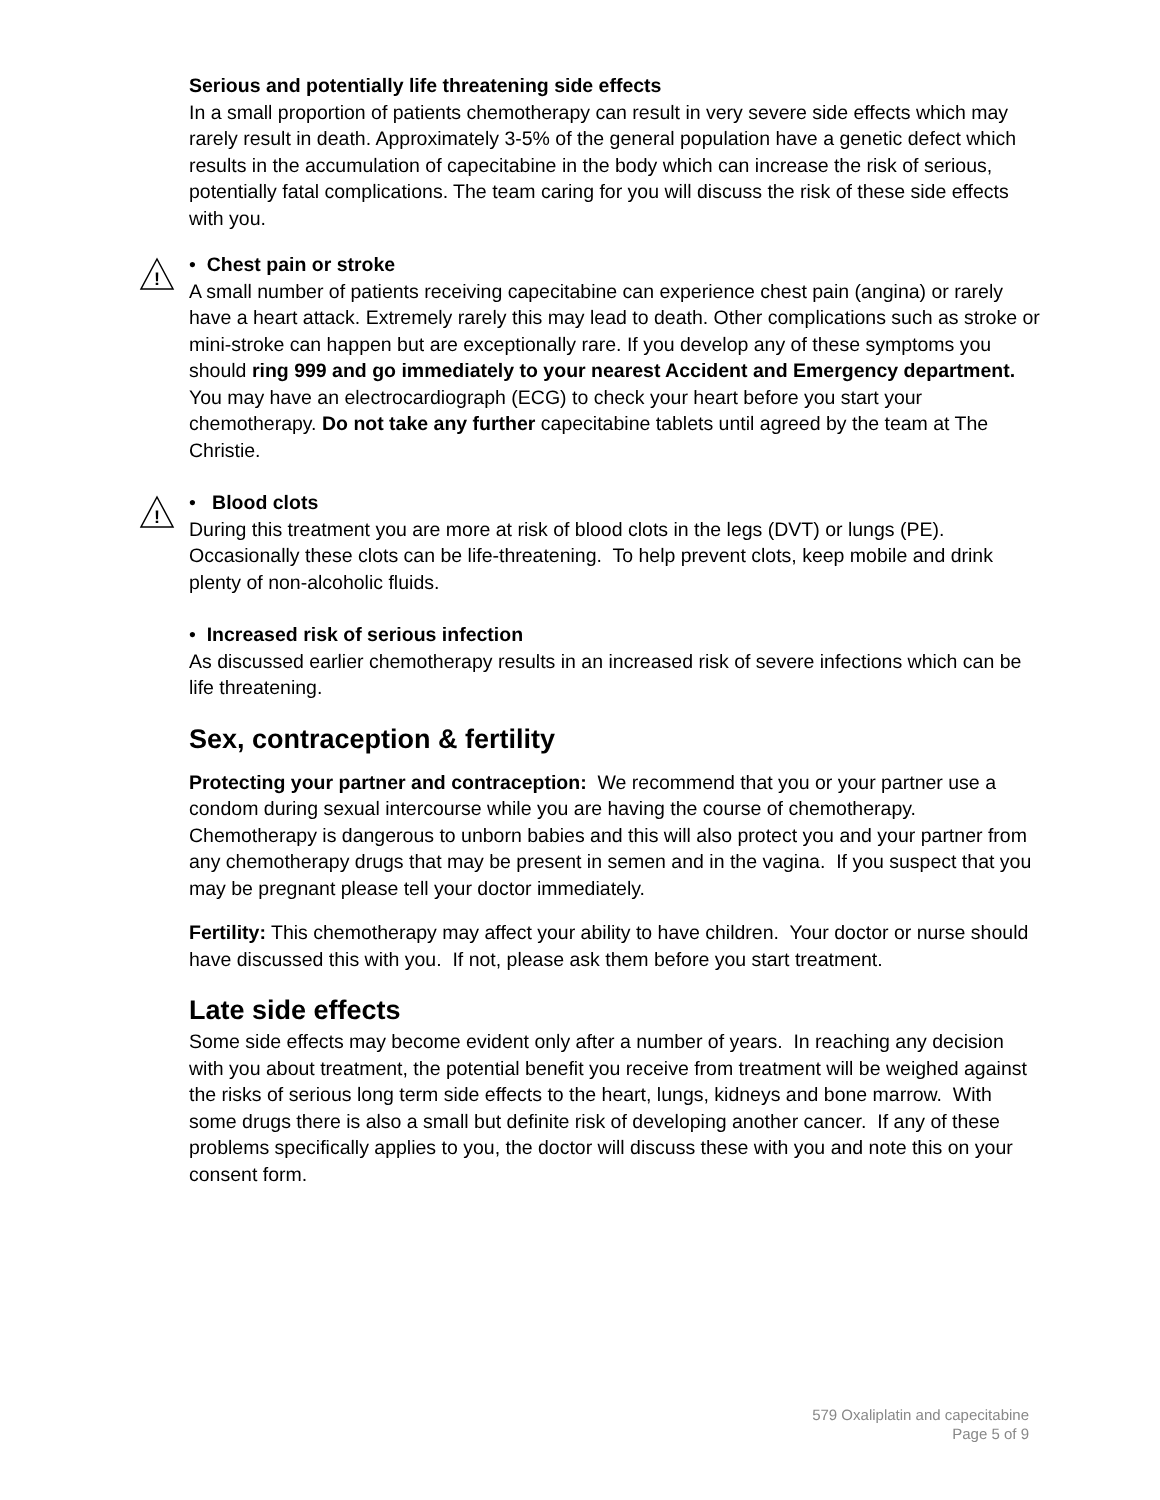Serious and potentially life threatening side effects
In a small proportion of patients chemotherapy can result in very severe side effects which may rarely result in death. Approximately 3-5% of the general population have a genetic defect which results in the accumulation of capecitabine in the body which can increase the risk of serious, potentially fatal complications. The team caring for you will discuss the risk of these side effects with you.
!
• Chest pain or stroke
A small number of patients receiving capecitabine can experience chest pain (angina) or rarely have a heart attack. Extremely rarely this may lead to death. Other complications such as stroke or mini-stroke can happen but are exceptionally rare. If you develop any of these symptoms you should ring 999 and go immediately to your nearest Accident and Emergency department. You may have an electrocardiograph (ECG) to check your heart before you start your chemotherapy. Do not take any further capecitabine tablets until agreed by the team at The Christie.
!
• Blood clots
During this treatment you are more at risk of blood clots in the legs (DVT) or lungs (PE). Occasionally these clots can be life-threatening. To help prevent clots, keep mobile and drink plenty of non-alcoholic fluids.
• Increased risk of serious infection
As discussed earlier chemotherapy results in an increased risk of severe infections which can be life threatening.
Sex, contraception & fertility
Protecting your partner and contraception: We recommend that you or your partner use a condom during sexual intercourse while you are having the course of chemotherapy. Chemotherapy is dangerous to unborn babies and this will also protect you and your partner from any chemotherapy drugs that may be present in semen and in the vagina. If you suspect that you may be pregnant please tell your doctor immediately.
Fertility: This chemotherapy may affect your ability to have children. Your doctor or nurse should have discussed this with you. If not, please ask them before you start treatment.
Late side effects
Some side effects may become evident only after a number of years. In reaching any decision with you about treatment, the potential benefit you receive from treatment will be weighed against the risks of serious long term side effects to the heart, lungs, kidneys and bone marrow. With some drugs there is also a small but definite risk of developing another cancer. If any of these problems specifically applies to you, the doctor will discuss these with you and note this on your consent form.
579 Oxaliplatin and capecitabine
Page 5 of 9